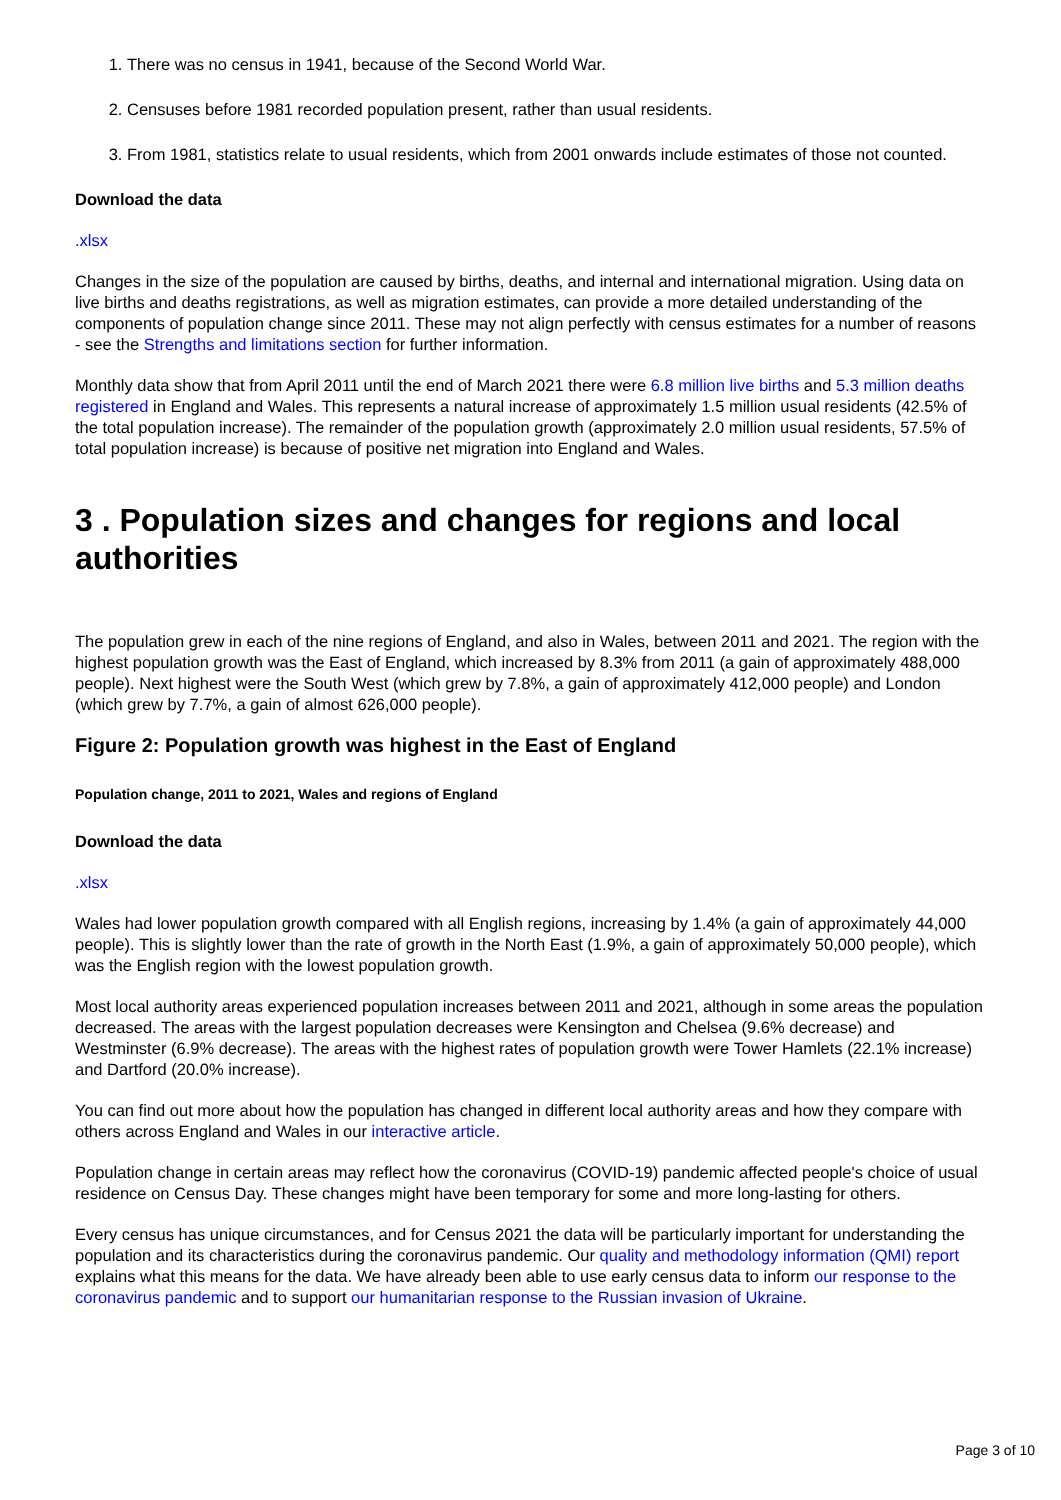1. There was no census in 1941, because of the Second World War.
2. Censuses before 1981 recorded population present, rather than usual residents.
3. From 1981, statistics relate to usual residents, which from 2001 onwards include estimates of those not counted.
Download the data
.xlsx
Changes in the size of the population are caused by births, deaths, and internal and international migration. Using data on live births and deaths registrations, as well as migration estimates, can provide a more detailed understanding of the components of population change since 2011. These may not align perfectly with census estimates for a number of reasons - see the Strengths and limitations section for further information.
Monthly data show that from April 2011 until the end of March 2021 there were 6.8 million live births and 5.3 million deaths registered in England and Wales. This represents a natural increase of approximately 1.5 million usual residents (42.5% of the total population increase). The remainder of the population growth (approximately 2.0 million usual residents, 57.5% of total population increase) is because of positive net migration into England and Wales.
3 . Population sizes and changes for regions and local authorities
The population grew in each of the nine regions of England, and also in Wales, between 2011 and 2021. The region with the highest population growth was the East of England, which increased by 8.3% from 2011 (a gain of approximately 488,000 people). Next highest were the South West (which grew by 7.8%, a gain of approximately 412,000 people) and London (which grew by 7.7%, a gain of almost 626,000 people).
Figure 2: Population growth was highest in the East of England
Population change, 2011 to 2021, Wales and regions of England
Download the data
.xlsx
Wales had lower population growth compared with all English regions, increasing by 1.4% (a gain of approximately 44,000 people). This is slightly lower than the rate of growth in the North East (1.9%, a gain of approximately 50,000 people), which was the English region with the lowest population growth.
Most local authority areas experienced population increases between 2011 and 2021, although in some areas the population decreased. The areas with the largest population decreases were Kensington and Chelsea (9.6% decrease) and Westminster (6.9% decrease). The areas with the highest rates of population growth were Tower Hamlets (22.1% increase) and Dartford (20.0% increase).
You can find out more about how the population has changed in different local authority areas and how they compare with others across England and Wales in our interactive article.
Population change in certain areas may reflect how the coronavirus (COVID-19) pandemic affected people's choice of usual residence on Census Day. These changes might have been temporary for some and more long-lasting for others.
Every census has unique circumstances, and for Census 2021 the data will be particularly important for understanding the population and its characteristics during the coronavirus pandemic. Our quality and methodology information (QMI) report explains what this means for the data. We have already been able to use early census data to inform our response to the coronavirus pandemic and to support our humanitarian response to the Russian invasion of Ukraine.
Page 3 of 10